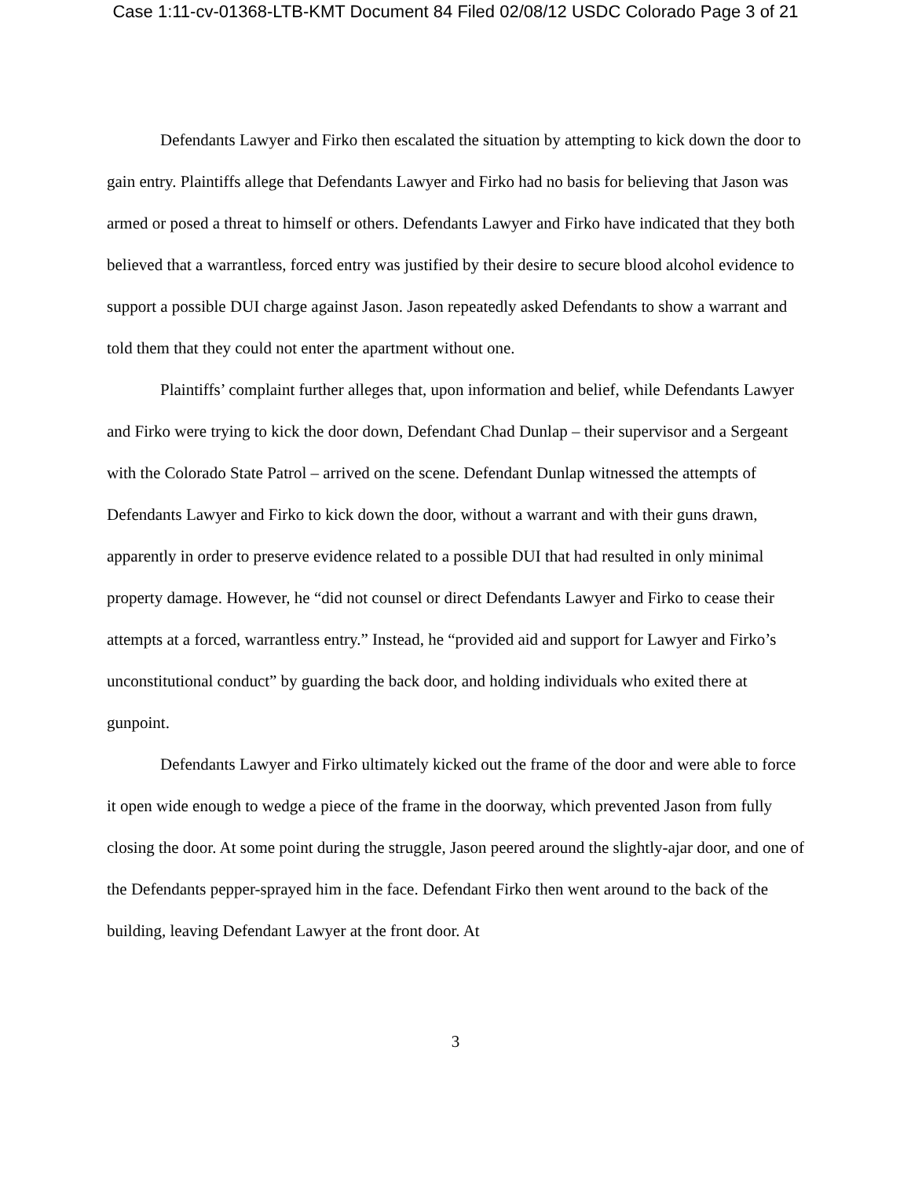Case 1:11-cv-01368-LTB-KMT Document 84 Filed 02/08/12 USDC Colorado Page 3 of 21
Defendants Lawyer and Firko then escalated the situation by attempting to kick down the door to gain entry. Plaintiffs allege that Defendants Lawyer and Firko had no basis for believing that Jason was armed or posed a threat to himself or others. Defendants Lawyer and Firko have indicated that they both believed that a warrantless, forced entry was justified by their desire to secure blood alcohol evidence to support a possible DUI charge against Jason. Jason repeatedly asked Defendants to show a warrant and told them that they could not enter the apartment without one.
Plaintiffs’ complaint further alleges that, upon information and belief, while Defendants Lawyer and Firko were trying to kick the door down, Defendant Chad Dunlap – their supervisor and a Sergeant with the Colorado State Patrol – arrived on the scene. Defendant Dunlap witnessed the attempts of Defendants Lawyer and Firko to kick down the door, without a warrant and with their guns drawn, apparently in order to preserve evidence related to a possible DUI that had resulted in only minimal property damage. However, he “did not counsel or direct Defendants Lawyer and Firko to cease their attempts at a forced, warrantless entry.” Instead, he “provided aid and support for Lawyer and Firko’s unconstitutional conduct” by guarding the back door, and holding individuals who exited there at gunpoint.
Defendants Lawyer and Firko ultimately kicked out the frame of the door and were able to force it open wide enough to wedge a piece of the frame in the doorway, which prevented Jason from fully closing the door. At some point during the struggle, Jason peered around the slightly-ajar door, and one of the Defendants pepper-sprayed him in the face. Defendant Firko then went around to the back of the building, leaving Defendant Lawyer at the front door. At
3